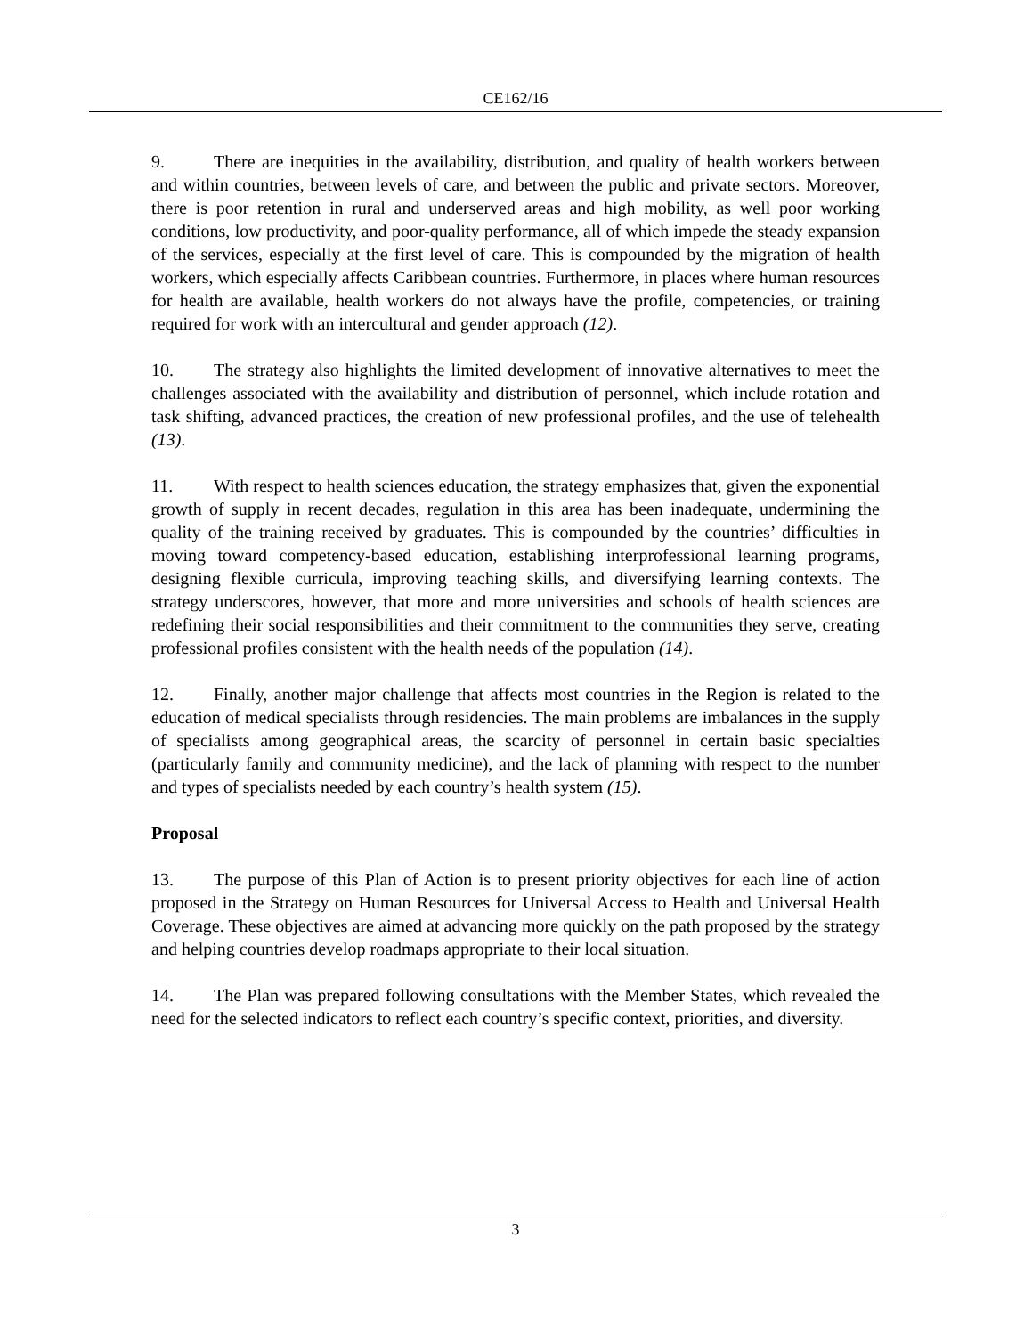CE162/16
9. There are inequities in the availability, distribution, and quality of health workers between and within countries, between levels of care, and between the public and private sectors. Moreover, there is poor retention in rural and underserved areas and high mobility, as well poor working conditions, low productivity, and poor-quality performance, all of which impede the steady expansion of the services, especially at the first level of care. This is compounded by the migration of health workers, which especially affects Caribbean countries. Furthermore, in places where human resources for health are available, health workers do not always have the profile, competencies, or training required for work with an intercultural and gender approach (12).
10. The strategy also highlights the limited development of innovative alternatives to meet the challenges associated with the availability and distribution of personnel, which include rotation and task shifting, advanced practices, the creation of new professional profiles, and the use of telehealth (13).
11. With respect to health sciences education, the strategy emphasizes that, given the exponential growth of supply in recent decades, regulation in this area has been inadequate, undermining the quality of the training received by graduates. This is compounded by the countries’ difficulties in moving toward competency-based education, establishing interprofessional learning programs, designing flexible curricula, improving teaching skills, and diversifying learning contexts. The strategy underscores, however, that more and more universities and schools of health sciences are redefining their social responsibilities and their commitment to the communities they serve, creating professional profiles consistent with the health needs of the population (14).
12. Finally, another major challenge that affects most countries in the Region is related to the education of medical specialists through residencies. The main problems are imbalances in the supply of specialists among geographical areas, the scarcity of personnel in certain basic specialties (particularly family and community medicine), and the lack of planning with respect to the number and types of specialists needed by each country’s health system (15).
Proposal
13. The purpose of this Plan of Action is to present priority objectives for each line of action proposed in the Strategy on Human Resources for Universal Access to Health and Universal Health Coverage. These objectives are aimed at advancing more quickly on the path proposed by the strategy and helping countries develop roadmaps appropriate to their local situation.
14. The Plan was prepared following consultations with the Member States, which revealed the need for the selected indicators to reflect each country’s specific context, priorities, and diversity.
3